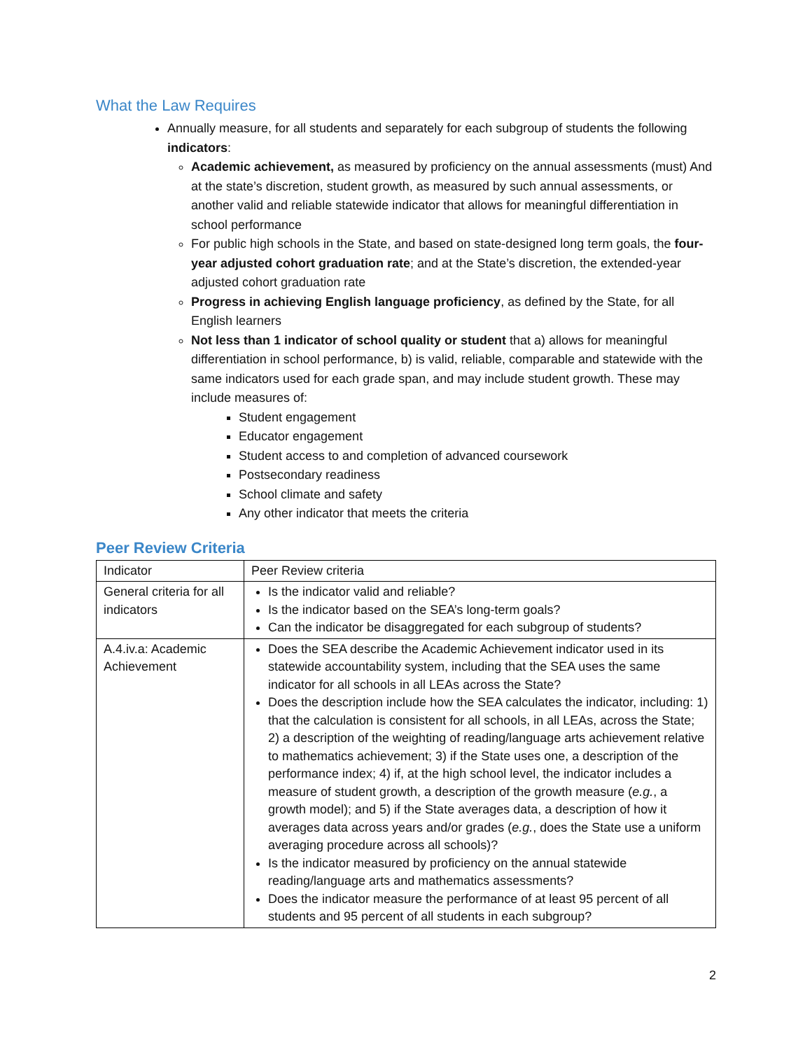What the Law Requires
Annually measure, for all students and separately for each subgroup of students the following indicators:
Academic achievement, as measured by proficiency on the annual assessments (must) And at the state’s discretion, student growth, as measured by such annual assessments, or another valid and reliable statewide indicator that allows for meaningful differentiation in school performance
For public high schools in the State, and based on state-designed long term goals, the four-year adjusted cohort graduation rate; and at the State’s discretion, the extended-year adjusted cohort graduation rate
Progress in achieving English language proficiency, as defined by the State, for all English learners
Not less than 1 indicator of school quality or student that a) allows for meaningful differentiation in school performance, b) is valid, reliable, comparable and statewide with the same indicators used for each grade span, and may include student growth. These may include measures of:
Student engagement
Educator engagement
Student access to and completion of advanced coursework
Postsecondary readiness
School climate and safety
Any other indicator that meets the criteria
Peer Review Criteria
| Indicator | Peer Review criteria |
| General criteria for all indicators | Is the indicator valid and reliable? Is the indicator based on the SEA’s long-term goals? Can the indicator be disaggregated for each subgroup of students? |
| A.4.iv.a: Academic Achievement | Does the SEA describe the Academic Achievement indicator used in its statewide accountability system, including that the SEA uses the same indicator for all schools in all LEAs across the State? Does the description include how the SEA calculates the indicator, including: 1) that the calculation is consistent for all schools, in all LEAs, across the State; 2) a description of the weighting of reading/language arts achievement relative to mathematics achievement; 3) if the State uses one, a description of the performance index; 4) if, at the high school level, the indicator includes a measure of student growth, a description of the growth measure ( e.g. , a growth model); and 5) if the State averages data, a description of how it averages data across years and/or grades ( e.g. , does the State use a uniform averaging procedure across all schools)? Is the indicator measured by proficiency on the annual statewide reading/language arts and mathematics assessments? Does the indicator measure the performance of at least 95 percent of all students and 95 percent of all students in each subgroup? |
2